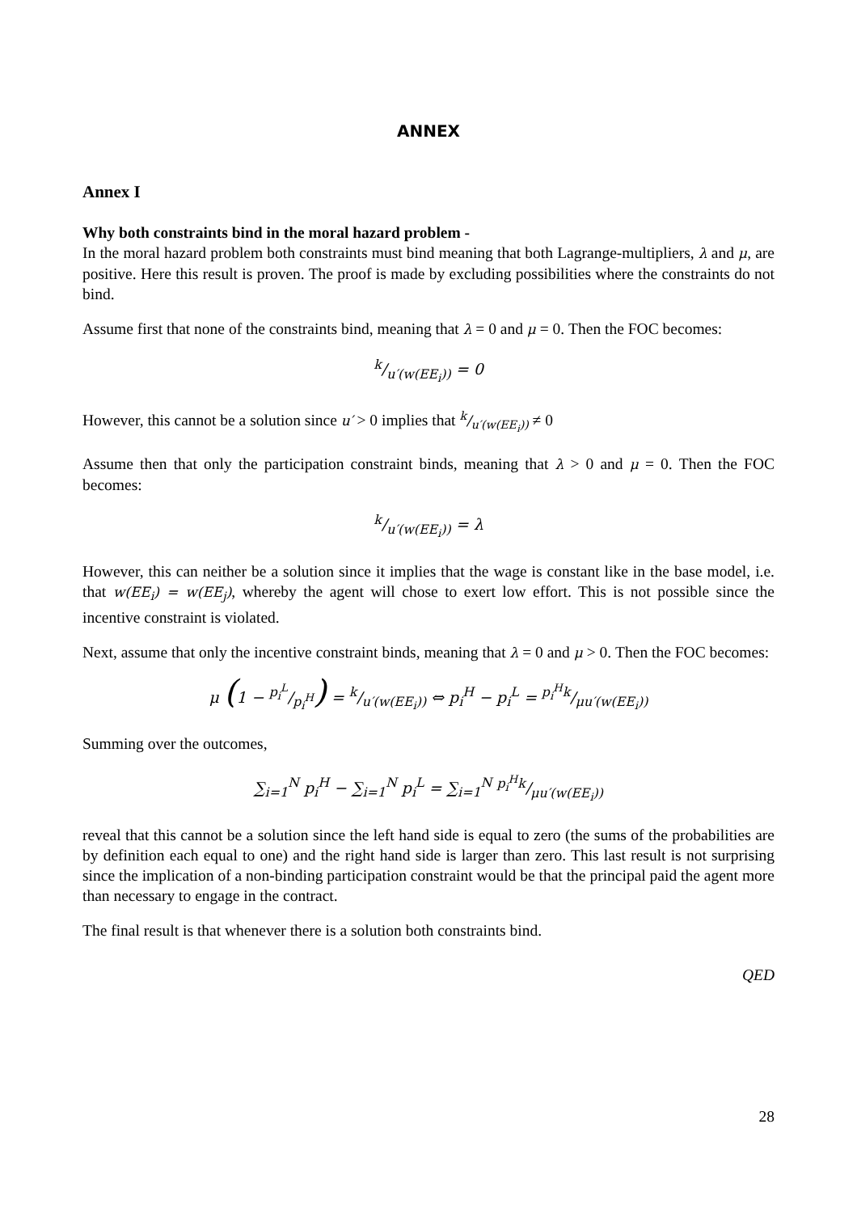ANNEX
Annex I
Why both constraints bind in the moral hazard problem -
In the moral hazard problem both constraints must bind meaning that both Lagrange-multipliers, λ and μ, are positive. Here this result is proven. The proof is made by excluding possibilities where the constraints do not bind.
Assume first that none of the constraints bind, meaning that λ = 0 and μ = 0. Then the FOC becomes:
k/u′(w(EE<sub>i</sub>)) = 0
However, this cannot be a solution since u′ > 0 implies that k/u′(w(EE<sub>i</sub>)) ≠ 0
Assume then that only the participation constraint binds, meaning that λ > 0 and μ = 0. Then the FOC becomes:
k/u′(w(EE<sub>i</sub>)) = λ
However, this can neither be a solution since it implies that the wage is constant like in the base model, i.e. that w(EE<sub>i</sub>) = w(EE<sub>j</sub>), whereby the agent will chose to exert low effort. This is not possible since the incentive constraint is violated.
Next, assume that only the incentive constraint binds, meaning that λ = 0 and μ > 0. Then the FOC becomes:
μ (1 − p<sub>i</sub><sup>L</sup>/p<sub>i</sub><sup>H</sup>) = k/u′(w(EE<sub>i</sub>)) ⇔ p<sub>i</sub><sup>H</sup> − p<sub>i</sub><sup>L</sup> = p<sub>i</sub><sup>H</sup>k/μu′(w(EE<sub>i</sub>))
Summing over the outcomes,
∑<sub>i=1</sub><sup>N</sup> p<sub>i</sub><sup>H</sup> − ∑<sub>i=1</sub><sup>N</sup> p<sub>i</sub><sup>L</sup> = ∑<sub>i=1</sub><sup>N</sup> p<sub>i</sub><sup>H</sup>k/μu′(w(EE<sub>i</sub>))
reveal that this cannot be a solution since the left hand side is equal to zero (the sums of the probabilities are by definition each equal to one) and the right hand side is larger than zero. This last result is not surprising since the implication of a non-binding participation constraint would be that the principal paid the agent more than necessary to engage in the contract.
The final result is that whenever there is a solution both constraints bind.
QED
28